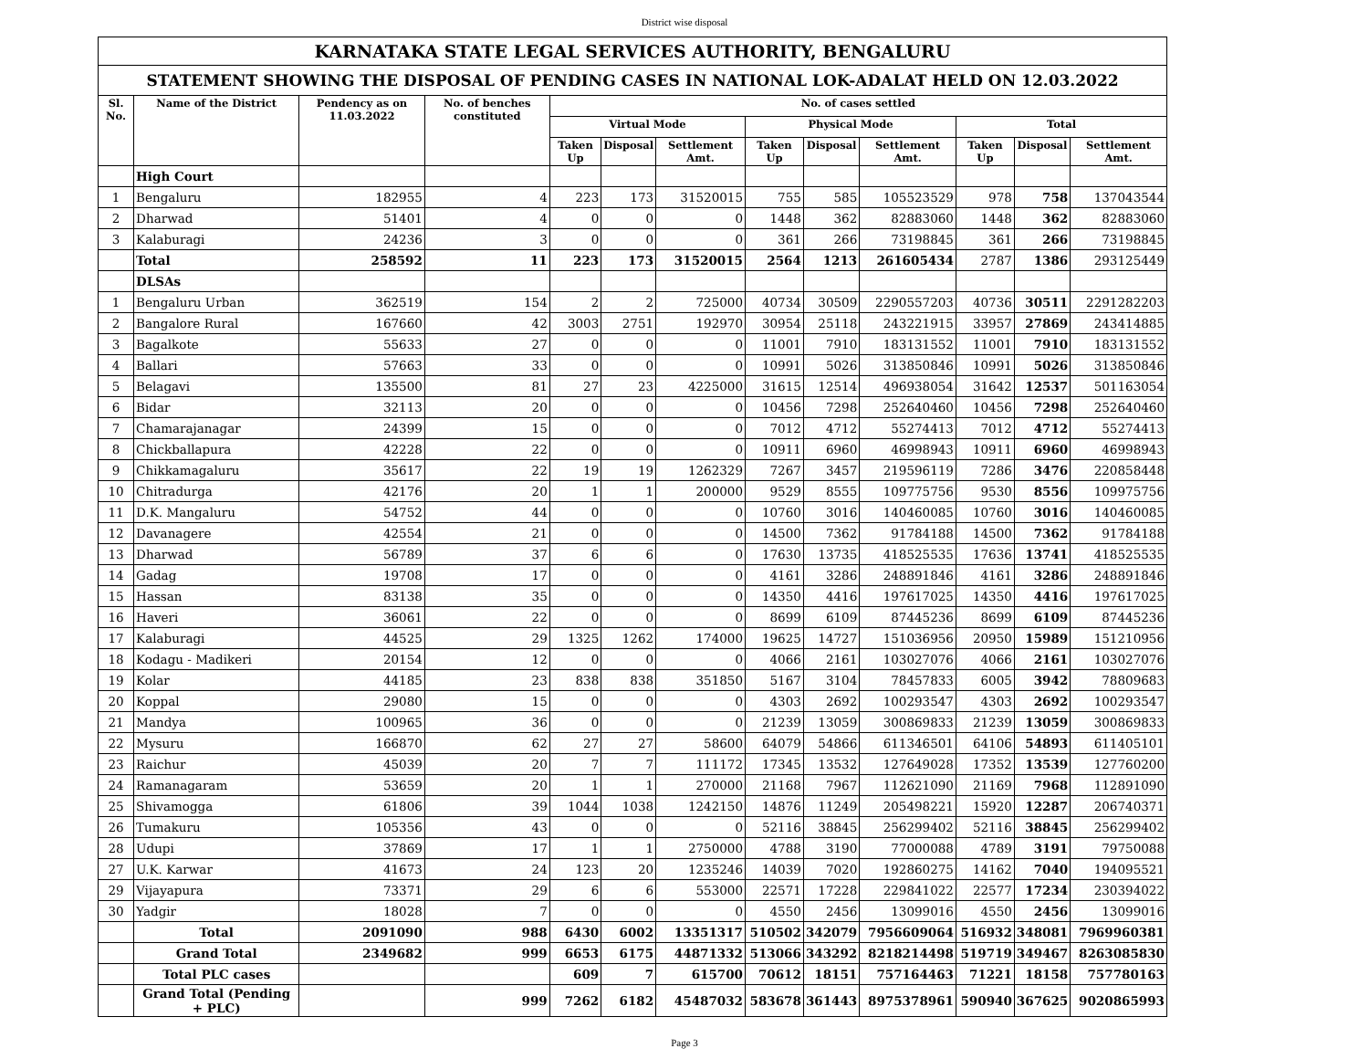District wise disposal
| KARNATAKA STATE LEGAL SERVICES AUTHORITY, BENGALURU | | | | | | | | | | | | |
| STATEMENT SHOWING THE DISPOSAL OF PENDING CASES IN NATIONAL LOK-ADALAT HELD ON 12.03.2022 | | | | | | | | | | | | |
| Sl. No. | Name of the District | Pendency as on 11.03.2022 | No. of benches constituted | No. of cases settled | | | | | | | | |
| | | | | Virtual Mode | | | Physical Mode | | | Total | | |
| | | | | Taken Up | Disposal | Settlement Amt. | Taken Up | Disposal | Settlement Amt. | Taken Up | Disposal | Settlement Amt. |
| | High Court | | | | | | | | | | | |
| 1 | Bengaluru | 182955 | 4 | 223 | 173 | 31520015 | 755 | 585 | 105523529 | 978 | 758 | 137043544 |
| 2 | Dharwad | 51401 | 4 | 0 | 0 | 0 | 1448 | 362 | 82883060 | 1448 | 362 | 82883060 |
| 3 | Kalaburagi | 24236 | 3 | 0 | 0 | 0 | 361 | 266 | 73198845 | 361 | 266 | 73198845 |
| | Total | 258592 | 11 | 223 | 173 | 31520015 | 2564 | 1213 | 261605434 | 2787 | 1386 | 293125449 |
| | DLSAs | | | | | | | | | | | |
| 1 | Bengaluru Urban | 362519 | 154 | 2 | 2 | 725000 | 40734 | 30509 | 2290557203 | 40736 | 30511 | 2291282203 |
| 2 | Bangalore Rural | 167660 | 42 | 3003 | 2751 | 192970 | 30954 | 25118 | 243221915 | 33957 | 27869 | 243414885 |
| 3 | Bagalkote | 55633 | 27 | 0 | 0 | 0 | 11001 | 7910 | 183131552 | 11001 | 7910 | 183131552 |
| 4 | Ballari | 57663 | 33 | 0 | 0 | 0 | 10991 | 5026 | 313850846 | 10991 | 5026 | 313850846 |
| 5 | Belagavi | 135500 | 81 | 27 | 23 | 4225000 | 31615 | 12514 | 496938054 | 31642 | 12537 | 501163054 |
| 6 | Bidar | 32113 | 20 | 0 | 0 | 0 | 10456 | 7298 | 252640460 | 10456 | 7298 | 252640460 |
| 7 | Chamarajanagar | 24399 | 15 | 0 | 0 | 0 | 7012 | 4712 | 55274413 | 7012 | 4712 | 55274413 |
| 8 | Chickballapura | 42228 | 22 | 0 | 0 | 0 | 10911 | 6960 | 46998943 | 10911 | 6960 | 46998943 |
| 9 | Chikkamagaluru | 35617 | 22 | 19 | 19 | 1262329 | 7267 | 3457 | 219596119 | 7286 | 3476 | 220858448 |
| 10 | Chitradurga | 42176 | 20 | 1 | 1 | 200000 | 9529 | 8555 | 109775756 | 9530 | 8556 | 109975756 |
| 11 | D.K. Mangaluru | 54752 | 44 | 0 | 0 | 0 | 10760 | 3016 | 140460085 | 10760 | 3016 | 140460085 |
| 12 | Davanagere | 42554 | 21 | 0 | 0 | 0 | 14500 | 7362 | 91784188 | 14500 | 7362 | 91784188 |
| 13 | Dharwad | 56789 | 37 | 6 | 6 | 0 | 17630 | 13735 | 418525535 | 17636 | 13741 | 418525535 |
| 14 | Gadag | 19708 | 17 | 0 | 0 | 0 | 4161 | 3286 | 248891846 | 4161 | 3286 | 248891846 |
| 15 | Hassan | 83138 | 35 | 0 | 0 | 0 | 14350 | 4416 | 197617025 | 14350 | 4416 | 197617025 |
| 16 | Haveri | 36061 | 22 | 0 | 0 | 0 | 8699 | 6109 | 87445236 | 8699 | 6109 | 87445236 |
| 17 | Kalaburagi | 44525 | 29 | 1325 | 1262 | 174000 | 19625 | 14727 | 151036956 | 20950 | 15989 | 151210956 |
| 18 | Kodagu - Madikeri | 20154 | 12 | 0 | 0 | 0 | 4066 | 2161 | 103027076 | 4066 | 2161 | 103027076 |
| 19 | Kolar | 44185 | 23 | 838 | 838 | 351850 | 5167 | 3104 | 78457833 | 6005 | 3942 | 78809683 |
| 20 | Koppal | 29080 | 15 | 0 | 0 | 0 | 4303 | 2692 | 100293547 | 4303 | 2692 | 100293547 |
| 21 | Mandya | 100965 | 36 | 0 | 0 | 0 | 21239 | 13059 | 300869833 | 21239 | 13059 | 300869833 |
| 22 | Mysuru | 166870 | 62 | 27 | 27 | 58600 | 64079 | 54866 | 611346501 | 64106 | 54893 | 611405101 |
| 23 | Raichur | 45039 | 20 | 7 | 7 | 111172 | 17345 | 13532 | 127649028 | 17352 | 13539 | 127760200 |
| 24 | Ramanagaram | 53659 | 20 | 1 | 1 | 270000 | 21168 | 7967 | 112621090 | 21169 | 7968 | 112891090 |
| 25 | Shivamogga | 61806 | 39 | 1044 | 1038 | 1242150 | 14876 | 11249 | 205498221 | 15920 | 12287 | 206740371 |
| 26 | Tumakuru | 105356 | 43 | 0 | 0 | 0 | 52116 | 38845 | 256299402 | 52116 | 38845 | 256299402 |
| 28 | Udupi | 37869 | 17 | 1 | 1 | 2750000 | 4788 | 3190 | 77000088 | 4789 | 3191 | 79750088 |
| 27 | U.K. Karwar | 41673 | 24 | 123 | 20 | 1235246 | 14039 | 7020 | 192860275 | 14162 | 7040 | 194095521 |
| 29 | Vijayapura | 73371 | 29 | 6 | 6 | 553000 | 22571 | 17228 | 229841022 | 22577 | 17234 | 230394022 |
| 30 | Yadgir | 18028 | 7 | 0 | 0 | 0 | 4550 | 2456 | 13099016 | 4550 | 2456 | 13099016 |
| | Total | 2091090 | 988 | 6430 | 6002 | 13351317 | 510502 | 342079 | 7956609064 | 516932 | 348081 | 7969960381 |
| | Grand Total | 2349682 | 999 | 6653 | 6175 | 44871332 | 513066 | 343292 | 8218214498 | 519719 | 349467 | 8263085830 |
| | Total PLC cases | | | 609 | 7 | 615700 | 70612 | 18151 | 757164463 | 71221 | 18158 | 757780163 |
| | Grand Total (Pending + PLC) | | 999 | 7262 | 6182 | 45487032 | 583678 | 361443 | 8975378961 | 590940 | 367625 | 9020865993 |
Page 3